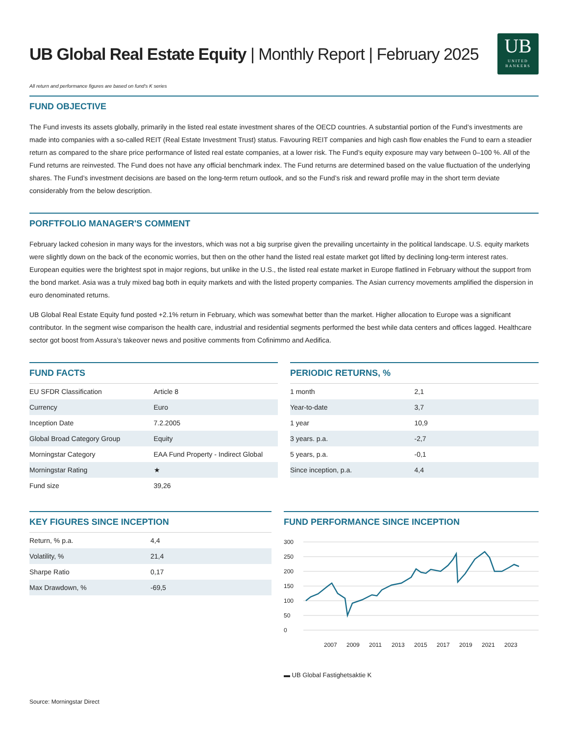UB Global Real Estate Equity | Monthly Report | February 2025
UB
UNITED
BANKERS
All return and performance figures are based on fund's K series
FUND OBJECTIVE
The Fund invests its assets globally, primarily in the listed real estate investment shares of the OECD countries. A substantial portion of the Fund’s investments are made into companies with a so-called REIT (Real Estate Investment Trust) status. Favouring REIT companies and high cash flow enables the Fund to earn a steadier return as compared to the share price performance of listed real estate companies, at a lower risk. The Fund’s equity exposure may vary between 0–100 %. All of the Fund returns are reinvested. The Fund does not have any official benchmark index. The Fund returns are determined based on the value fluctuation of the underlying shares. The Fund’s investment decisions are based on the long-term return outlook, and so the Fund’s risk and reward profile may in the short term deviate considerably from the below description.
PORFTFOLIO MANAGER'S COMMENT
February lacked cohesion in many ways for the investors, which was not a big surprise given the prevailing uncertainty in the political landscape. U.S. equity markets were slightly down on the back of the economic worries, but then on the other hand the listed real estate market got lifted by declining long-term interest rates. European equities were the brightest spot in major regions, but unlike in the U.S., the listed real estate market in Europe flatlined in February without the support from the bond market. Asia was a truly mixed bag both in equity markets and with the listed property companies. The Asian currency movements amplified the dispersion in euro denominated returns.
UB Global Real Estate Equity fund posted +2.1% return in February, which was somewhat better than the market. Higher allocation to Europe was a significant contributor. In the segment wise comparison the health care, industrial and residential segments performed the best while data centers and offices lagged. Healthcare sector got boost from Assura’s takeover news and positive comments from Cofinimmo and Aedifica.
FUND FACTS
| EU SFDR Classification | Article 8 |
| Currency | Euro |
| Inception Date | 7.2.2005 |
| Global Broad Category Group | Equity |
| Morningstar Category | EAA Fund Property - Indirect Global |
| Morningstar Rating | ★ |
| Fund size | 39,26 |
PERIODIC RETURNS, %
| 1 month | 2,1 |
| Year-to-date | 3,7 |
| 1 year | 10,9 |
| 3 years. p.a. | -2,7 |
| 5 years, p.a. | -0,1 |
| Since inception, p.a. | 4,4 |
KEY FIGURES SINCE INCEPTION
| Return, % p.a. | 4,4 |
| Volatility, % | 21,4 |
| Sharpe Ratio | 0,17 |
| Max Drawdown, % | -69,5 |
FUND PERFORMANCE SINCE INCEPTION
300
250
200
150
100
50
0
2007
2009
2011
2013
2015
2017
2019
2021
2023
▬ UB Global Fastighetsaktie K
Source: Morningstar Direct